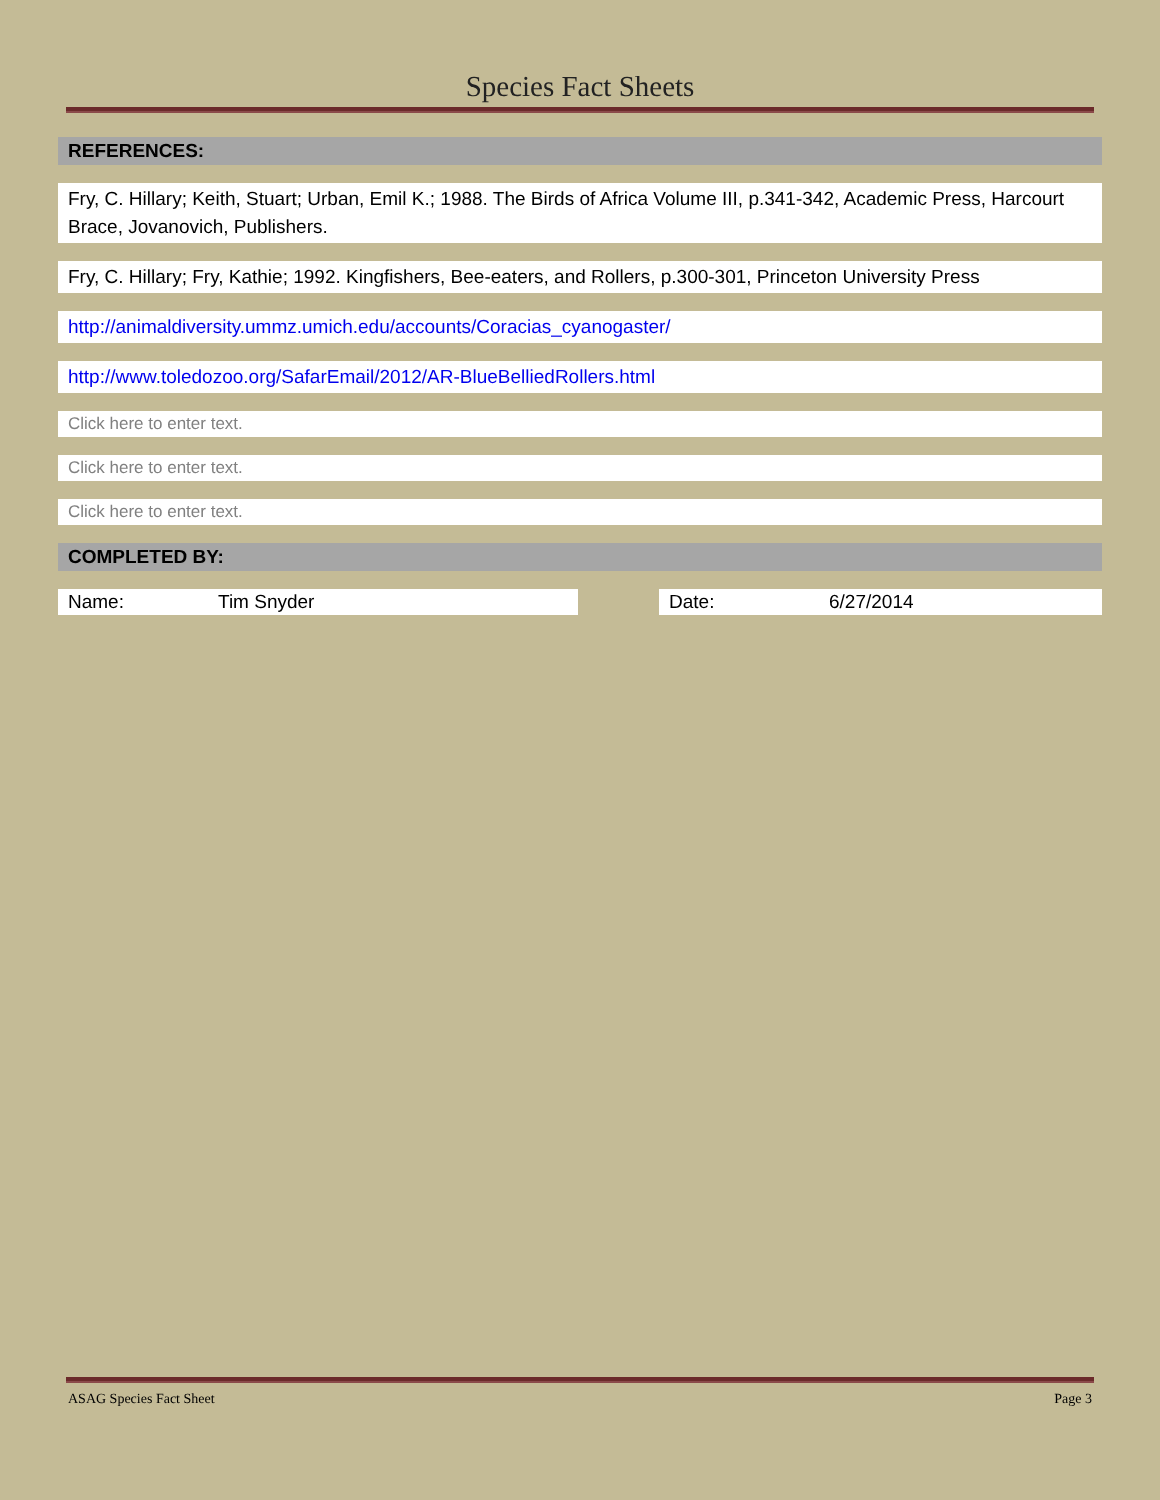Species Fact Sheets
REFERENCES:
Fry, C. Hillary; Keith, Stuart; Urban, Emil K.; 1988. The Birds of Africa Volume III, p.341-342, Academic Press, Harcourt Brace, Jovanovich, Publishers.
Fry, C. Hillary; Fry, Kathie; 1992. Kingfishers, Bee-eaters, and Rollers, p.300-301, Princeton University Press
http://animaldiversity.ummz.umich.edu/accounts/Coracias_cyanogaster/
http://www.toledozoo.org/SafarEmail/2012/AR-BlueBelliedRollers.html
Click here to enter text.
Click here to enter text.
Click here to enter text.
COMPLETED BY:
Name: Tim Snyder Date: 6/27/2014
ASAG Species Fact Sheet Page 3